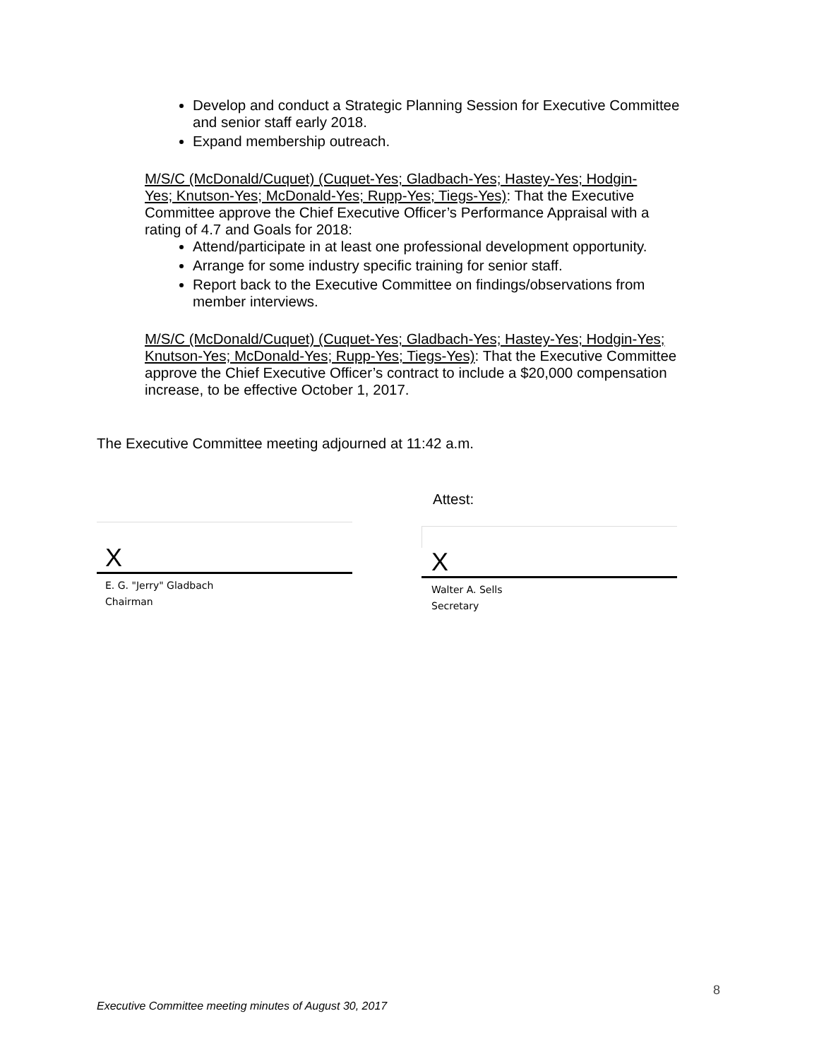Develop and conduct a Strategic Planning Session for Executive Committee and senior staff early 2018.
Expand membership outreach.
M/S/C (McDonald/Cuquet) (Cuquet-Yes; Gladbach-Yes; Hastey-Yes; Hodgin-Yes; Knutson-Yes; McDonald-Yes; Rupp-Yes; Tiegs-Yes): That the Executive Committee approve the Chief Executive Officer’s Performance Appraisal with a rating of 4.7 and Goals for 2018:
Attend/participate in at least one professional development opportunity.
Arrange for some industry specific training for senior staff.
Report back to the Executive Committee on findings/observations from member interviews.
M/S/C (McDonald/Cuquet) (Cuquet-Yes; Gladbach-Yes; Hastey-Yes; Hodgin-Yes; Knutson-Yes; McDonald-Yes; Rupp-Yes; Tiegs-Yes): That the Executive Committee approve the Chief Executive Officer’s contract to include a $20,000 compensation increase, to be effective October 1, 2017.
The Executive Committee meeting adjourned at 11:42 a.m.
Attest:
X
E. G. "Jerry" Gladbach
Chairman
X
Walter A. Sells
Secretary
8
Executive Committee meeting minutes of August 30, 2017